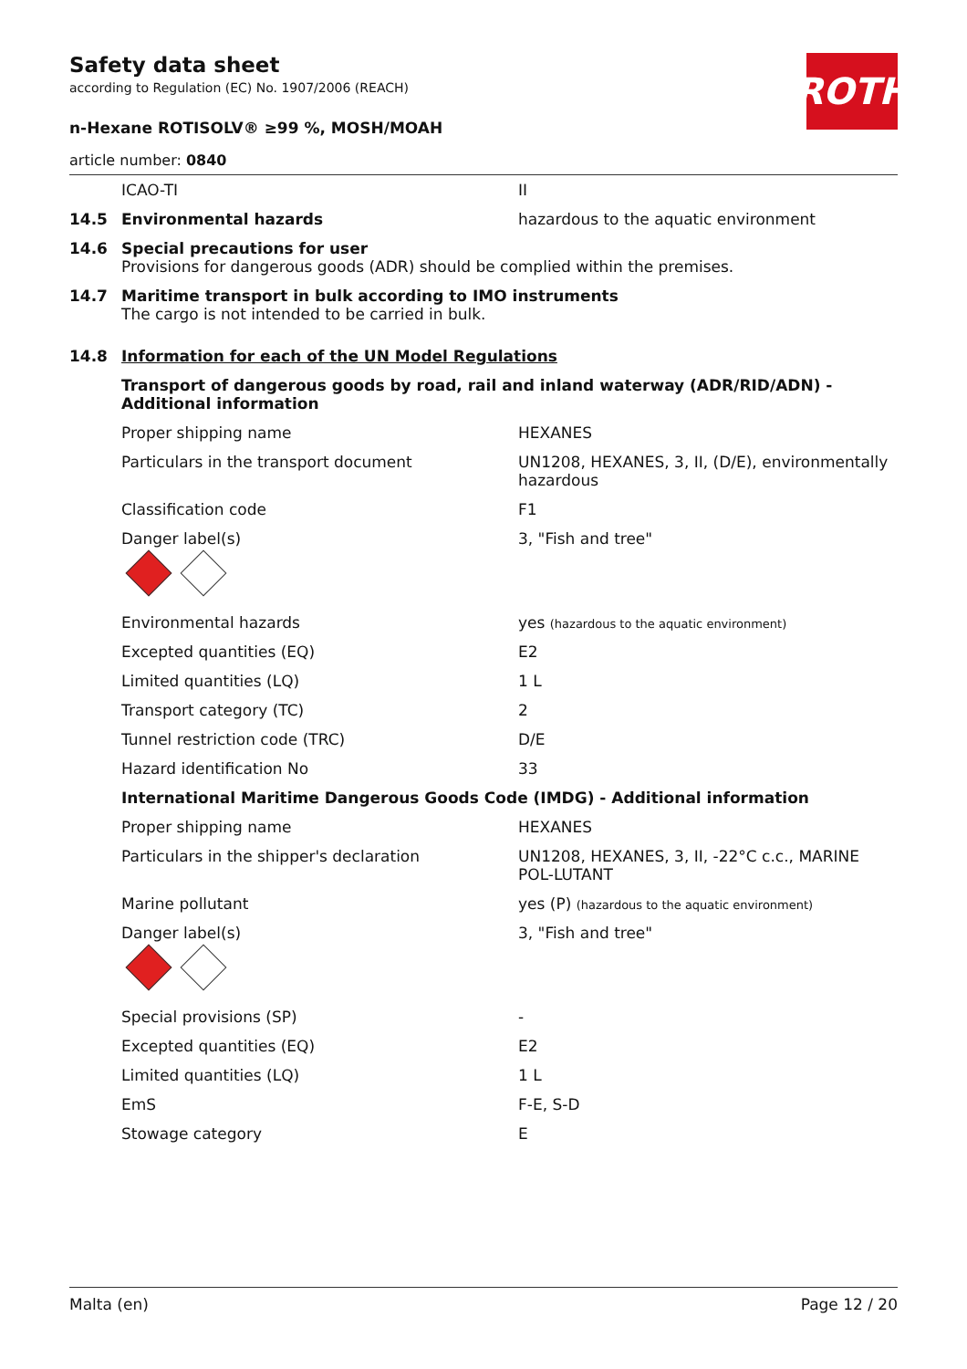ROTH
Safety data sheet
according to Regulation (EC) No. 1907/2006 (REACH)
n-Hexane ROTISOLV® ≥99 %, MOSH/MOAH
article number: 0840
| | ICAO-TI | II |
| 14.5 | Environmental hazards | hazardous to the aquatic environment |
| 14.6 | Special precautions for user Provisions for dangerous goods (ADR) should be complied within the premises. | |
| 14.7 | Maritime transport in bulk according to IMO instruments The cargo is not intended to be carried in bulk. | |
| 14.8 | Information for each of the UN Model Regulations | |
| | Transport of dangerous goods by road, rail and inland waterway (ADR/RID/ADN) - Additional information | |
| | Proper shipping name | HEXANES |
| | Particulars in the transport document | UN1208, HEXANES, 3, II, (D/E), environmentally hazardous |
| | Classification code | F1 |
| | Danger label(s) | 3, "Fish and tree" |
| | Environmental hazards | yes (hazardous to the aquatic environment) |
| | Excepted quantities (EQ) | E2 |
| | Limited quantities (LQ) | 1 L |
| | Transport category (TC) | 2 |
| | Tunnel restriction code (TRC) | D/E |
| | Hazard identification No | 33 |
| | International Maritime Dangerous Goods Code (IMDG) - Additional information | |
| | Proper shipping name | HEXANES |
| | Particulars in the shipper's declaration | UN1208, HEXANES, 3, II, -22°C c.c., MARINE POL-LUTANT |
| | Marine pollutant | yes (P) (hazardous to the aquatic environment) |
| | Danger label(s) | 3, "Fish and tree" |
| | Special provisions (SP) | - |
| | Excepted quantities (EQ) | E2 |
| | Limited quantities (LQ) | 1 L |
| | EmS | F-E, S-D |
| | Stowage category | E |
Malta (en) Page 12 / 20